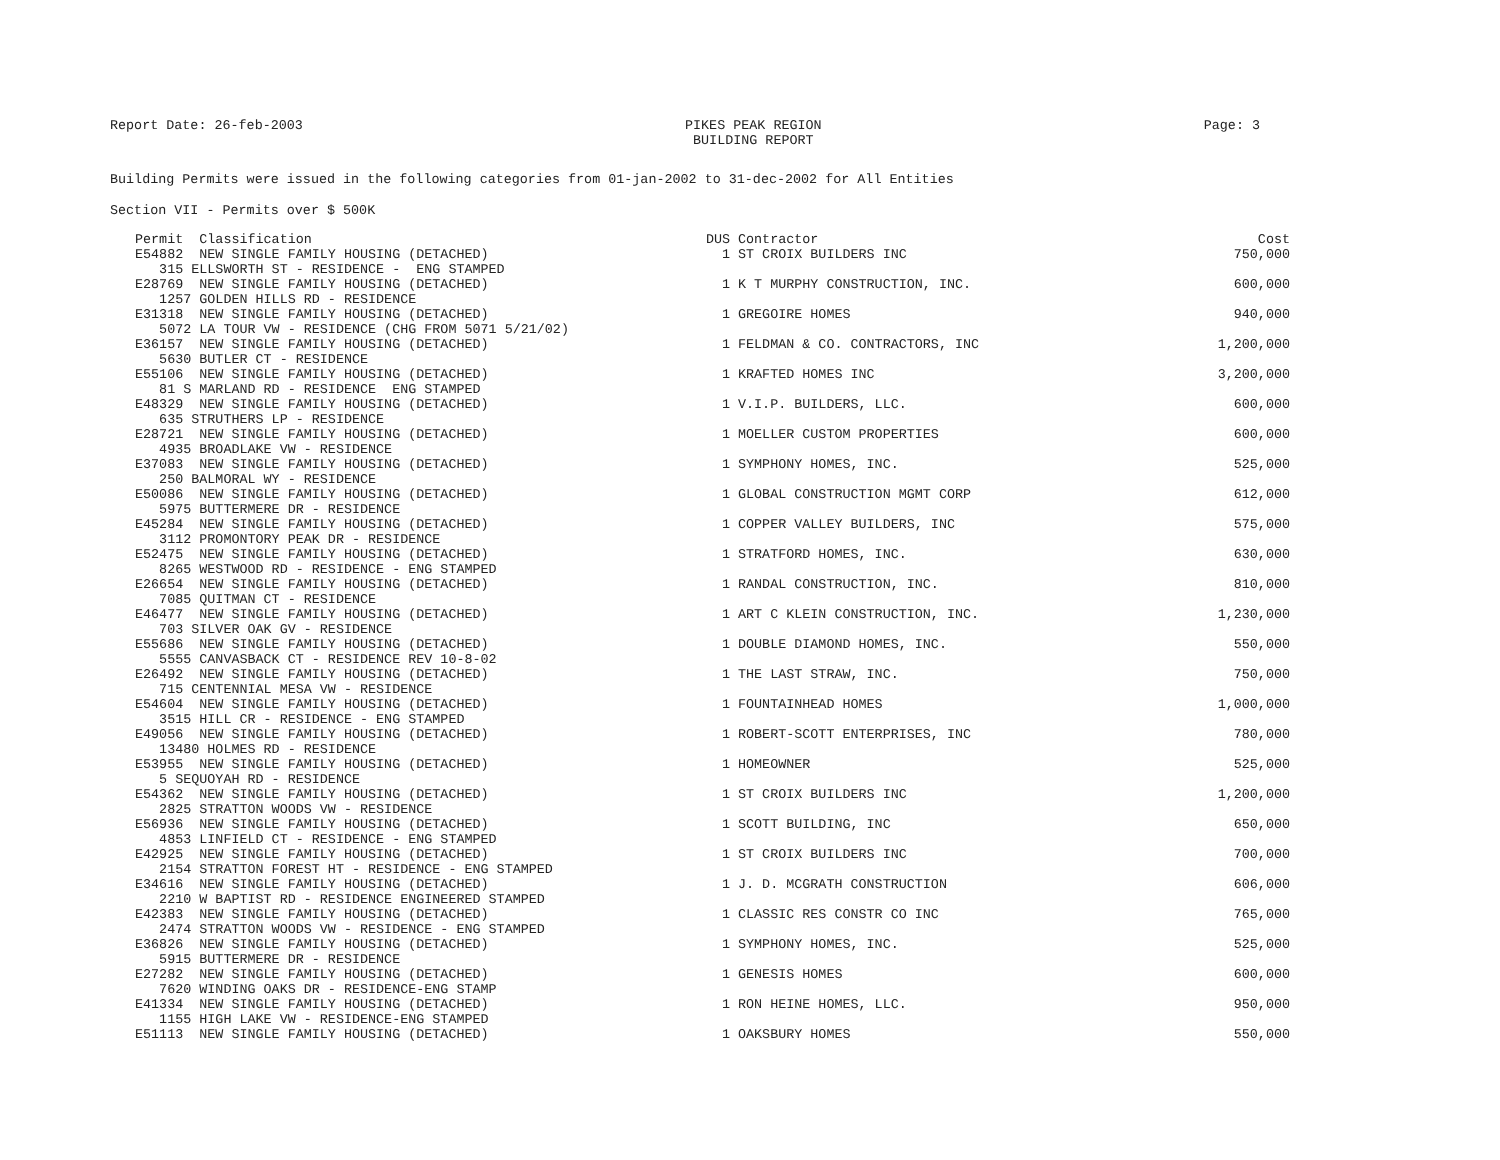Report Date: 26-feb-2003 PIKES PEAK REGION
BUILDING REPORT Page: 3
Building Permits were issued in the following categories from 01-jan-2002 to 31-dec-2002 for All Entities
Section VII - Permits over $ 500K
| Permit Classification | DUS | Contractor | Cost |
| --- | --- | --- | --- |
| E54882 NEW SINGLE FAMILY HOUSING (DETACHED) 315 ELLSWORTH ST - RESIDENCE - ENG STAMPED | 1 | ST CROIX BUILDERS INC | 750,000 |
| E28769 NEW SINGLE FAMILY HOUSING (DETACHED) 1257 GOLDEN HILLS RD - RESIDENCE | 1 | K T MURPHY CONSTRUCTION, INC. | 600,000 |
| E31318 NEW SINGLE FAMILY HOUSING (DETACHED) 5072 LA TOUR VW - RESIDENCE (CHG FROM 5071 5/21/02) | 1 | GREGOIRE HOMES | 940,000 |
| E36157 NEW SINGLE FAMILY HOUSING (DETACHED) 5630 BUTLER CT - RESIDENCE | 1 | FELDMAN & CO. CONTRACTORS, INC | 1,200,000 |
| E55106 NEW SINGLE FAMILY HOUSING (DETACHED) 81 S MARLAND RD - RESIDENCE ENG STAMPED | 1 | KRAFTED HOMES INC | 3,200,000 |
| E48329 NEW SINGLE FAMILY HOUSING (DETACHED) 635 STRUTHERS LP - RESIDENCE | 1 | V.I.P. BUILDERS, LLC. | 600,000 |
| E28721 NEW SINGLE FAMILY HOUSING (DETACHED) 4935 BROADLAKE VW - RESIDENCE | 1 | MOELLER CUSTOM PROPERTIES | 600,000 |
| E37083 NEW SINGLE FAMILY HOUSING (DETACHED) 250 BALMORAL WY - RESIDENCE | 1 | SYMPHONY HOMES, INC. | 525,000 |
| E50086 NEW SINGLE FAMILY HOUSING (DETACHED) 5975 BUTTERMERE DR - RESIDENCE | 1 | GLOBAL CONSTRUCTION MGMT CORP | 612,000 |
| E45284 NEW SINGLE FAMILY HOUSING (DETACHED) 3112 PROMONTORY PEAK DR - RESIDENCE | 1 | COPPER VALLEY BUILDERS, INC | 575,000 |
| E52475 NEW SINGLE FAMILY HOUSING (DETACHED) 8265 WESTWOOD RD - RESIDENCE - ENG STAMPED | 1 | STRATFORD HOMES, INC. | 630,000 |
| E26654 NEW SINGLE FAMILY HOUSING (DETACHED) 7085 QUITMAN CT - RESIDENCE | 1 | RANDAL CONSTRUCTION, INC. | 810,000 |
| E46477 NEW SINGLE FAMILY HOUSING (DETACHED) 703 SILVER OAK GV - RESIDENCE | 1 | ART C KLEIN CONSTRUCTION, INC. | 1,230,000 |
| E55686 NEW SINGLE FAMILY HOUSING (DETACHED) 5555 CANVASBACK CT - RESIDENCE REV 10-8-02 | 1 | DOUBLE DIAMOND HOMES, INC. | 550,000 |
| E26492 NEW SINGLE FAMILY HOUSING (DETACHED) 715 CENTENNIAL MESA VW - RESIDENCE | 1 | THE LAST STRAW, INC. | 750,000 |
| E54604 NEW SINGLE FAMILY HOUSING (DETACHED) 3515 HILL CR - RESIDENCE - ENG STAMPED | 1 | FOUNTAINHEAD HOMES | 1,000,000 |
| E49056 NEW SINGLE FAMILY HOUSING (DETACHED) 13480 HOLMES RD - RESIDENCE | 1 | ROBERT-SCOTT ENTERPRISES, INC | 780,000 |
| E53955 NEW SINGLE FAMILY HOUSING (DETACHED) 5 SEQUOYAH RD - RESIDENCE | 1 | HOMEOWNER | 525,000 |
| E54362 NEW SINGLE FAMILY HOUSING (DETACHED) 2825 STRATTON WOODS VW - RESIDENCE | 1 | ST CROIX BUILDERS INC | 1,200,000 |
| E56936 NEW SINGLE FAMILY HOUSING (DETACHED) 4853 LINFIELD CT - RESIDENCE - ENG STAMPED | 1 | SCOTT BUILDING, INC | 650,000 |
| E42925 NEW SINGLE FAMILY HOUSING (DETACHED) 2154 STRATTON FOREST HT - RESIDENCE - ENG STAMPED | 1 | ST CROIX BUILDERS INC | 700,000 |
| E34616 NEW SINGLE FAMILY HOUSING (DETACHED) 2210 W BAPTIST RD - RESIDENCE ENGINEERED STAMPED | 1 | J. D. MCGRATH CONSTRUCTION | 606,000 |
| E42383 NEW SINGLE FAMILY HOUSING (DETACHED) 2474 STRATTON WOODS VW - RESIDENCE - ENG STAMPED | 1 | CLASSIC RES CONSTR CO INC | 765,000 |
| E36826 NEW SINGLE FAMILY HOUSING (DETACHED) 5915 BUTTERMERE DR - RESIDENCE | 1 | SYMPHONY HOMES, INC. | 525,000 |
| E27282 NEW SINGLE FAMILY HOUSING (DETACHED) 7620 WINDING OAKS DR - RESIDENCE-ENG STAMP | 1 | GENESIS HOMES | 600,000 |
| E41334 NEW SINGLE FAMILY HOUSING (DETACHED) 1155 HIGH LAKE VW - RESIDENCE-ENG STAMPED | 1 | RON HEINE HOMES, LLC. | 950,000 |
| E51113 NEW SINGLE FAMILY HOUSING (DETACHED) | 1 | OAKSBURY HOMES | 550,000 |